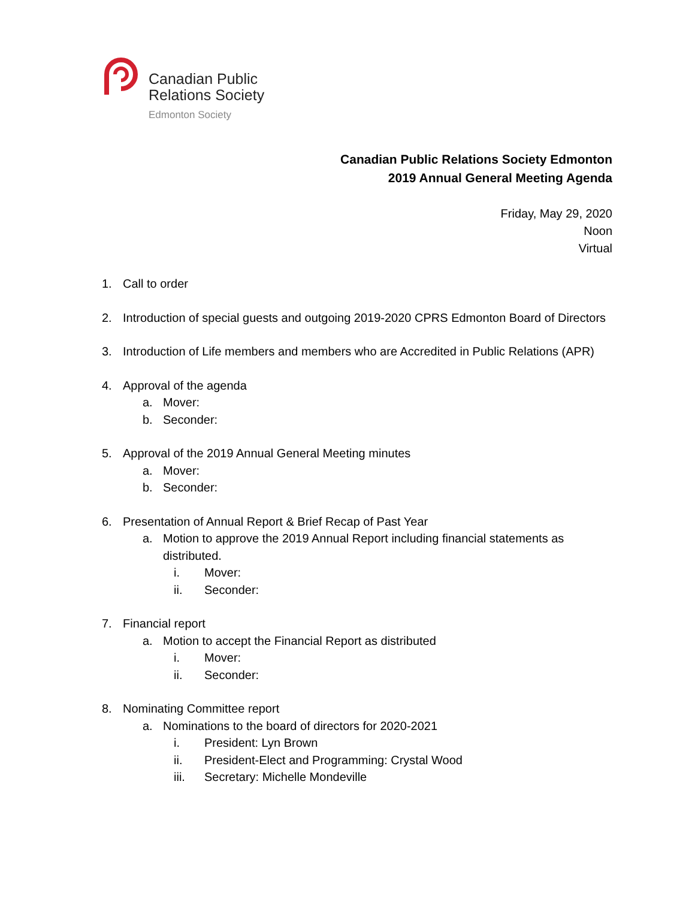Canadian Public
Relations Society
Edmonton Society
Canadian Public Relations Society Edmonton
2019 Annual General Meeting Agenda
Friday, May 29, 2020
Noon
Virtual
1. Call to order
2. Introduction of special guests and outgoing 2019-2020 CPRS Edmonton Board of Directors
3. Introduction of Life members and members who are Accredited in Public Relations (APR)
4. Approval of the agenda
a. Mover:
b. Seconder:
5. Approval of the 2019 Annual General Meeting minutes
a. Mover:
b. Seconder:
6. Presentation of Annual Report & Brief Recap of Past Year
a. Motion to approve the 2019 Annual Report including financial statements as distributed.
i. Mover:
ii. Seconder:
7. Financial report
a. Motion to accept the Financial Report as distributed
i. Mover:
ii. Seconder:
8. Nominating Committee report
a. Nominations to the board of directors for 2020-2021
i. President: Lyn Brown
ii. President-Elect and Programming: Crystal Wood
iii. Secretary: Michelle Mondeville